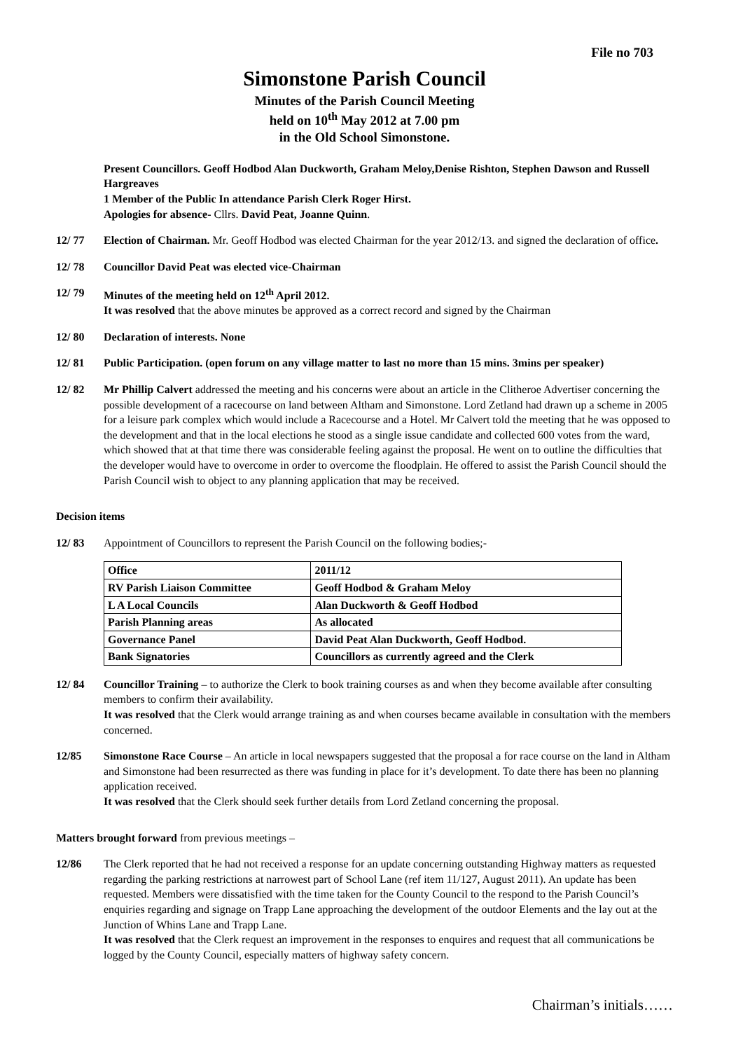File no 703
Simonstone Parish Council
Minutes of the Parish Council Meeting
held on 10<sup>th</sup> May 2012 at 7.00 pm
in the Old School Simonstone.
Present Councillors. Geoff Hodbod Alan Duckworth, Graham Meloy,Denise Rishton, Stephen Dawson and Russell Hargreaves
1 Member of the Public In attendance Parish Clerk Roger Hirst.
Apologies for absence- Cllrs. David Peat, Joanne Quinn.
12/ 77 Election of Chairman. Mr. Geoff Hodbod was elected Chairman for the year 2012/13. and signed the declaration of office.
12/ 78 Councillor David Peat was elected vice-Chairman
12/ 79 Minutes of the meeting held on 12<sup>th</sup> April 2012.
It was resolved that the above minutes be approved as a correct record and signed by the Chairman
12/ 80 Declaration of interests. None
12/ 81 Public Participation. (open forum on any village matter to last no more than 15 mins. 3mins per speaker)
12/ 82 Mr Phillip Calvert addressed the meeting and his concerns were about an article in the Clitheroe Advertiser concerning the possible development of a racecourse on land between Altham and Simonstone. Lord Zetland had drawn up a scheme in 2005 for a leisure park complex which would include a Racecourse and a Hotel. Mr Calvert told the meeting that he was opposed to the development and that in the local elections he stood as a single issue candidate and collected 600 votes from the ward, which showed that at that time there was considerable feeling against the proposal. He went on to outline the difficulties that the developer would have to overcome in order to overcome the floodplain. He offered to assist the Parish Council should the Parish Council wish to object to any planning application that may be received.
Decision items
12/ 83 Appointment of Councillors to represent the Parish Council on the following bodies;-
| Office | 2011/12 |
| RV Parish Liaison Committee | Geoff Hodbod & Graham Meloy |
| L A Local Councils | Alan Duckworth & Geoff Hodbod |
| Parish Planning areas | As allocated |
| Governance Panel | David Peat Alan Duckworth, Geoff Hodbod. |
| Bank Signatories | Councillors as currently agreed and the Clerk |
12/ 84 Councillor Training – to authorize the Clerk to book training courses as and when they become available after consulting members to confirm their availability.
It was resolved that the Clerk would arrange training as and when courses became available in consultation with the members concerned.
12/85 Simonstone Race Course – An article in local newspapers suggested that the proposal a for race course on the land in Altham and Simonstone had been resurrected as there was funding in place for it’s development. To date there has been no planning application received.
It was resolved that the Clerk should seek further details from Lord Zetland concerning the proposal.
Matters brought forward from previous meetings –
12/86 The Clerk reported that he had not received a response for an update concerning outstanding Highway matters as requested regarding the parking restrictions at narrowest part of School Lane (ref item 11/127, August 2011). An update has been requested. Members were dissatisfied with the time taken for the County Council to the respond to the Parish Council’s enquiries regarding and signage on Trapp Lane approaching the development of the outdoor Elements and the lay out at the Junction of Whins Lane and Trapp Lane.
It was resolved that the Clerk request an improvement in the responses to enquires and request that all communications be logged by the County Council, especially matters of highway safety concern.
Chairman’s initials……